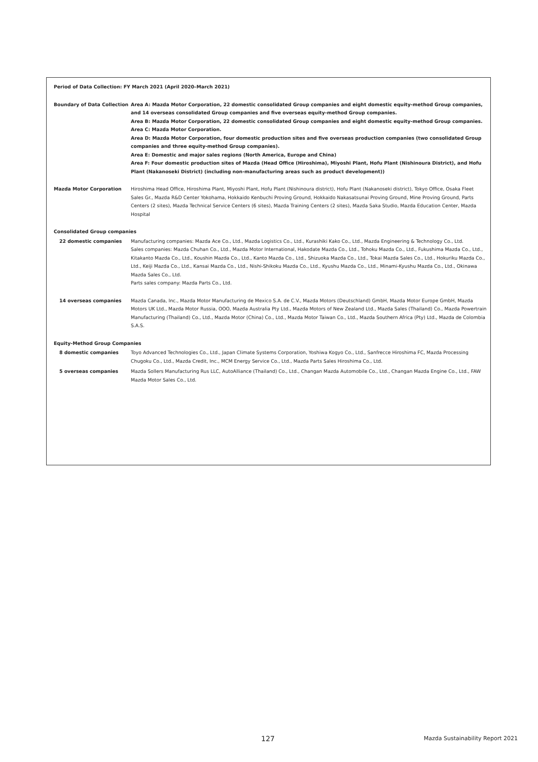Period of Data Collection: FY March 2021 (April 2020–March 2021)
Boundary of Data Collection Area A: Mazda Motor Corporation, 22 domestic consolidated Group companies and eight domestic equity-method Group companies, and 14 overseas consolidated Group companies and five overseas equity-method Group companies.
Area B: Mazda Motor Corporation, 22 domestic consolidated Group companies and eight domestic equity-method Group companies.
Area C: Mazda Motor Corporation.
Area D: Mazda Motor Corporation, four domestic production sites and five overseas production companies (two consolidated Group companies and three equity-method Group companies).
Area E: Domestic and major sales regions (North America, Europe and China)
Area F: Four domestic production sites of Mazda (Head Office (Hiroshima), Miyoshi Plant, Hofu Plant (Nishinoura District), and Hofu Plant (Nakanoseki District) (including non-manufacturing areas such as product development))
Mazda Motor Corporation Hiroshima Head Office, Hiroshima Plant, Miyoshi Plant, Hofu Plant (Nishinoura district), Hofu Plant (Nakanoseki district), Tokyo Office, Osaka Fleet Sales Gr., Mazda R&D Center Yokohama, Hokkaido Kenbuchi Proving Ground, Hokkaido Nakasatsunai Proving Ground, Mine Proving Ground, Parts Centers (2 sites), Mazda Technical Service Centers (6 sites), Mazda Training Centers (2 sites), Mazda Saka Studio, Mazda Education Center, Mazda Hospital
Consolidated Group companies
22 domestic companies Manufacturing companies: Mazda Ace Co., Ltd., Mazda Logistics Co., Ltd., Kurashiki Kako Co., Ltd., Mazda Engineering & Technology Co., Ltd.
Sales companies: Mazda Chuhan Co., Ltd., Mazda Motor International, Hakodate Mazda Co., Ltd., Tohoku Mazda Co., Ltd., Fukushima Mazda Co., Ltd., Kitakanto Mazda Co., Ltd., Koushin Mazda Co., Ltd., Kanto Mazda Co., Ltd., Shizuoka Mazda Co., Ltd., Tokai Mazda Sales Co., Ltd., Hokuriku Mazda Co., Ltd., Keiji Mazda Co., Ltd., Kansai Mazda Co., Ltd., Nishi-Shikoku Mazda Co., Ltd., Kyushu Mazda Co., Ltd., Minami-Kyushu Mazda Co., Ltd., Okinawa Mazda Sales Co., Ltd.
Parts sales company: Mazda Parts Co., Ltd.
14 overseas companies Mazda Canada, Inc., Mazda Motor Manufacturing de Mexico S.A. de C.V., Mazda Motors (Deutschland) GmbH, Mazda Motor Europe GmbH, Mazda Motors UK Ltd., Mazda Motor Russia, OOO, Mazda Australia Pty Ltd., Mazda Motors of New Zealand Ltd., Mazda Sales (Thailand) Co., Mazda Powertrain Manufacturing (Thailand) Co., Ltd., Mazda Motor (China) Co., Ltd., Mazda Motor Taiwan Co., Ltd., Mazda Southern Africa (Pty) Ltd., Mazda de Colombia S.A.S.
Equity-Method Group Companies
8 domestic companies Toyo Advanced Technologies Co., Ltd., Japan Climate Systems Corporation, Yoshiwa Kogyo Co., Ltd., Sanfrecce Hiroshima FC, Mazda Processing Chugoku Co., Ltd., Mazda Credit, Inc., MCM Energy Service Co., Ltd., Mazda Parts Sales Hiroshima Co., Ltd.
5 overseas companies Mazda Sollers Manufacturing Rus LLC, AutoAlliance (Thailand) Co., Ltd., Changan Mazda Automobile Co., Ltd., Changan Mazda Engine Co., Ltd., FAW Mazda Motor Sales Co., Ltd.
127 Mazda Sustainability Report 2021